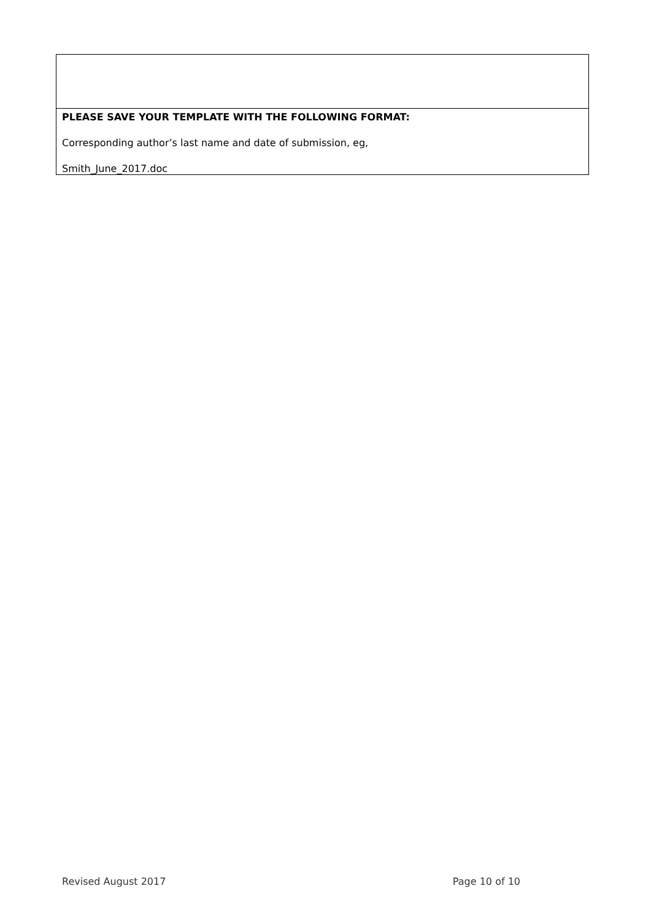| PLEASE SAVE YOUR TEMPLATE WITH THE FOLLOWING FORMAT: Corresponding author’s last name and date of submission, eg, Smith_June_2017.doc |
Revised August 2017 Page 10 of 10